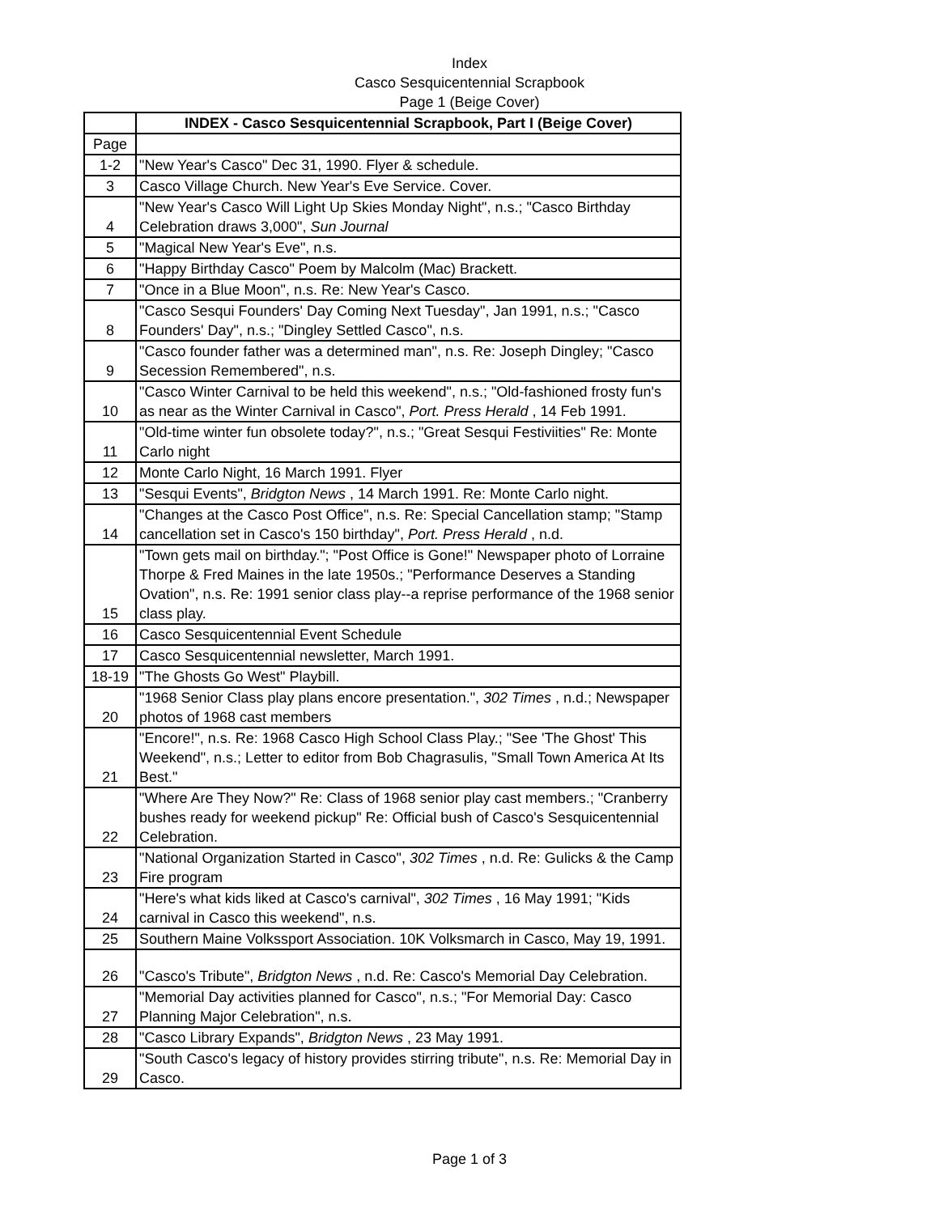Index
Casco Sesquicentennial Scrapbook
Page 1 (Beige Cover)
| | INDEX - Casco Sesquicentennial Scrapbook, Part I (Beige Cover) |
| Page | |
| 1-2 | "New Year's Casco" Dec 31, 1990. Flyer & schedule. |
| 3 | Casco Village Church. New Year's Eve Service. Cover. |
| 4 | "New Year's Casco Will Light Up Skies Monday Night", n.s.; "Casco Birthday Celebration draws 3,000", Sun Journal |
| 5 | "Magical New Year's Eve", n.s. |
| 6 | "Happy Birthday Casco" Poem by Malcolm (Mac) Brackett. |
| 7 | "Once in a Blue Moon", n.s. Re: New Year's Casco. |
| 8 | "Casco Sesqui Founders' Day Coming Next Tuesday", Jan 1991, n.s.; "Casco Founders' Day", n.s.; "Dingley Settled Casco", n.s. |
| 9 | "Casco founder father was a determined man", n.s. Re: Joseph Dingley; "Casco Secession Remembered", n.s. |
| 10 | "Casco Winter Carnival to be held this weekend", n.s.; "Old-fashioned frosty fun's as near as the Winter Carnival in Casco", Port. Press Herald , 14 Feb 1991. |
| 11 | "Old-time winter fun obsolete today?", n.s.; "Great Sesqui Festiviities" Re: Monte Carlo night |
| 12 | Monte Carlo Night, 16 March 1991. Flyer |
| 13 | "Sesqui Events", Bridgton News , 14 March 1991. Re: Monte Carlo night. |
| 14 | "Changes at the Casco Post Office", n.s. Re: Special Cancellation stamp; "Stamp cancellation set in Casco's 150 birthday", Port. Press Herald , n.d. |
| 15 | "Town gets mail on birthday."; "Post Office is Gone!" Newspaper photo of Lorraine Thorpe & Fred Maines in the late 1950s.; "Performance Deserves a Standing Ovation", n.s. Re: 1991 senior class play--a reprise performance of the 1968 senior class play. |
| 16 | Casco Sesquicentennial Event Schedule |
| 17 | Casco Sesquicentennial newsletter, March 1991. |
| 18-19 | "The Ghosts Go West" Playbill. |
| 20 | "1968 Senior Class play plans encore presentation.", 302 Times , n.d.; Newspaper photos of 1968 cast members |
| 21 | "Encore!", n.s. Re: 1968 Casco High School Class Play.; "See 'The Ghost' This Weekend", n.s.; Letter to editor from Bob Chagrasulis, "Small Town America At Its Best." |
| 22 | "Where Are They Now?" Re: Class of 1968 senior play cast members.; "Cranberry bushes ready for weekend pickup" Re: Official bush of Casco's Sesquicentennial Celebration. |
| 23 | "National Organization Started in Casco", 302 Times , n.d. Re: Gulicks & the Camp Fire program |
| 24 | "Here's what kids liked at Casco's carnival", 302 Times , 16 May 1991; "Kids carnival in Casco this weekend", n.s. |
| 25 | Southern Maine Volkssport Association. 10K Volksmarch in Casco, May 19, 1991. |
| 26 | "Casco's Tribute", Bridgton News , n.d. Re: Casco's Memorial Day Celebration. |
| 27 | "Memorial Day activities planned for Casco", n.s.; "For Memorial Day: Casco Planning Major Celebration", n.s. |
| 28 | "Casco Library Expands", Bridgton News , 23 May 1991. |
| 29 | "South Casco's legacy of history provides stirring tribute", n.s. Re: Memorial Day in Casco. |
Page 1 of 3